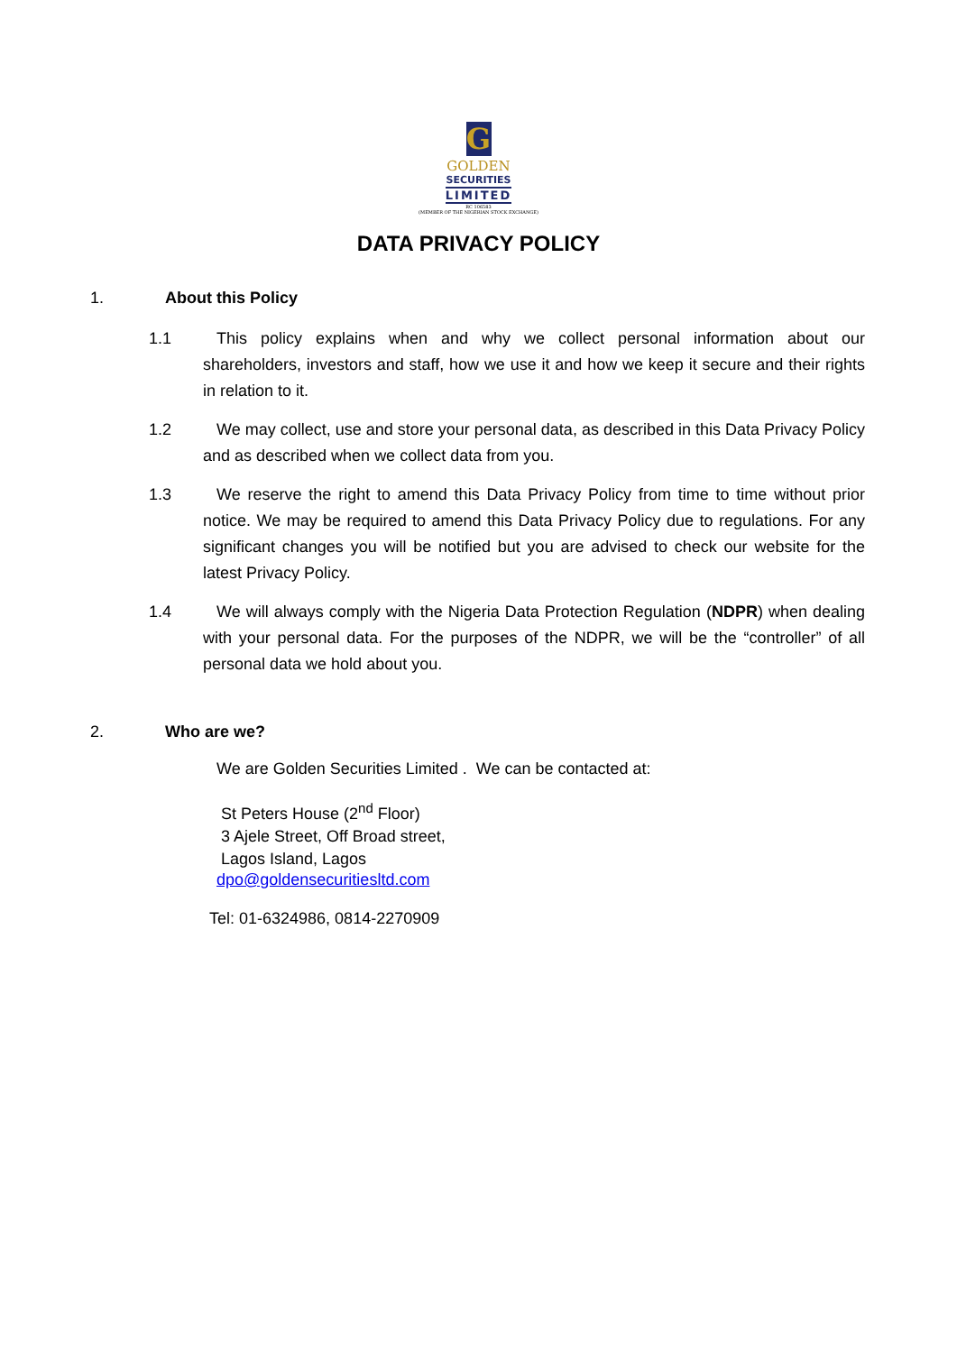G
GOLDEN
SECURITIES
LIMITED
RC 106583
(MEMBER OF THE NIGERIAN STOCK EXCHANGE)
DATA PRIVACY POLICY
1. About this Policy
1.1 This policy explains when and why we collect personal information about our shareholders, investors and staff, how we use it and how we keep it secure and their rights in relation to it.
1.2 We may collect, use and store your personal data, as described in this Data Privacy Policy and as described when we collect data from you.
1.3 We reserve the right to amend this Data Privacy Policy from time to time without prior notice. We may be required to amend this Data Privacy Policy due to regulations. For any significant changes you will be notified but you are advised to check our website for the latest Privacy Policy.
1.4 We will always comply with the Nigeria Data Protection Regulation (NDPR) when dealing with your personal data. For the purposes of the NDPR, we will be the “controller” of all personal data we hold about you.
2. Who are we?
We are Golden Securities Limited . We can be contacted at:
St Peters House (2<sup>nd</sup> Floor)
3 Ajele Street, Off Broad street,
Lagos Island, Lagos
dpo@goldensecuritiesltd.com
Tel: 01-6324986, 0814-2270909